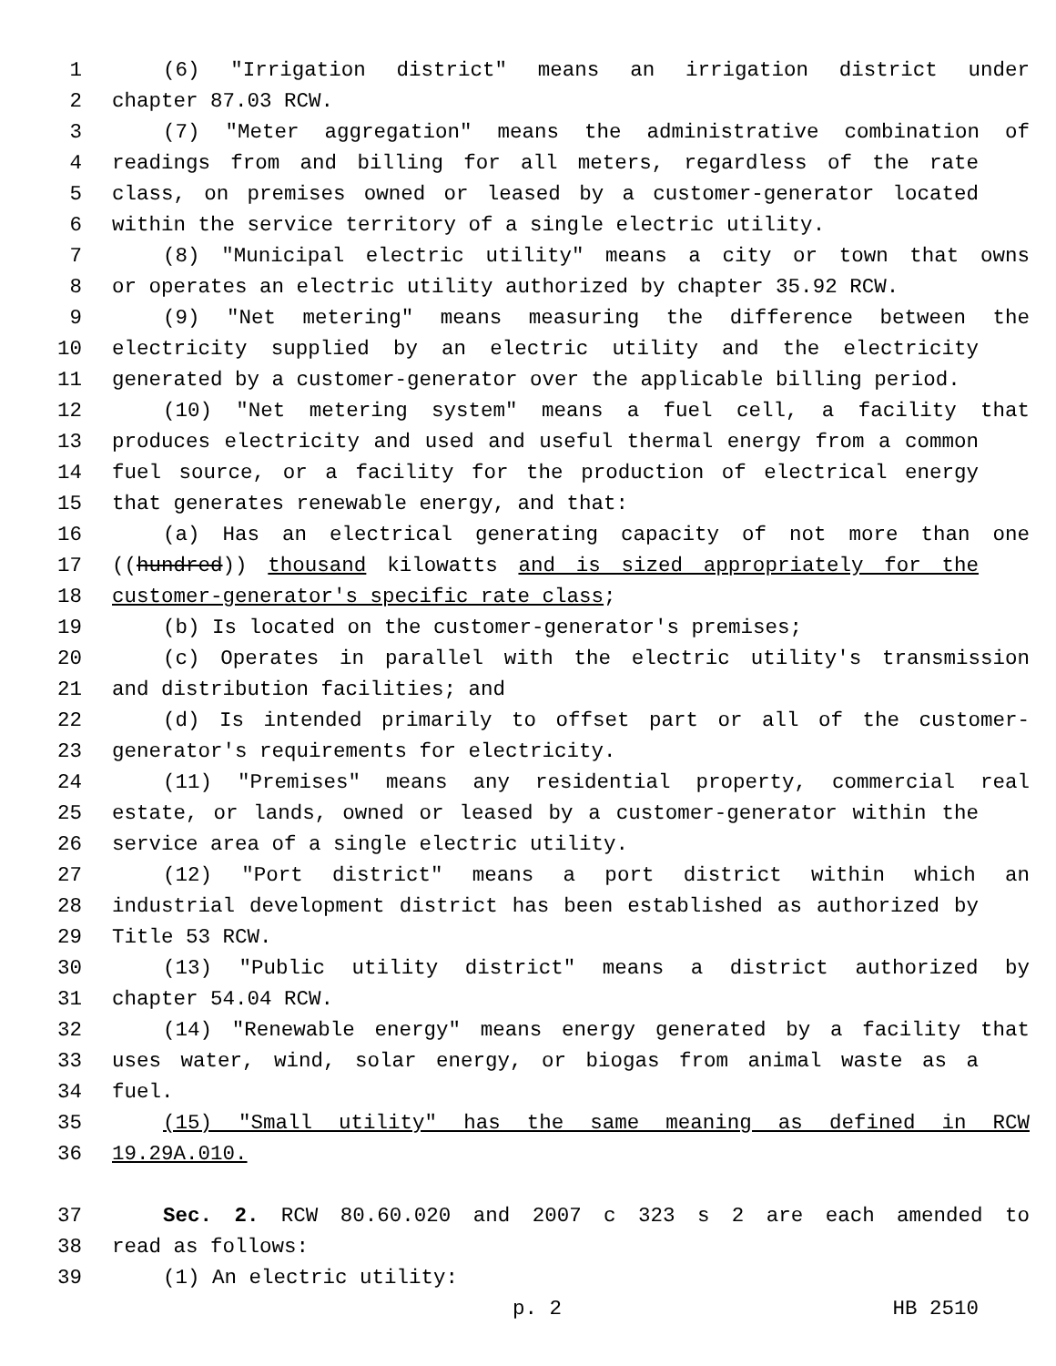1 (6) "Irrigation district" means an irrigation district under
2 chapter 87.03 RCW.
3 (7) "Meter aggregation" means the administrative combination of
4 readings from and billing for all meters, regardless of the rate
5 class, on premises owned or leased by a customer-generator located
6 within the service territory of a single electric utility.
7 (8) "Municipal electric utility" means a city or town that owns
8 or operates an electric utility authorized by chapter 35.92 RCW.
9 (9) "Net metering" means measuring the difference between the
10 electricity supplied by an electric utility and the electricity
11 generated by a customer-generator over the applicable billing period.
12 (10) "Net metering system" means a fuel cell, a facility that
13 produces electricity and used and useful thermal energy from a common
14 fuel source, or a facility for the production of electrical energy
15 that generates renewable energy, and that:
16 (a) Has an electrical generating capacity of not more than one
17 ((hundred)) thousand kilowatts and is sized appropriately for the
18 customer-generator's specific rate class;
19 (b) Is located on the customer-generator's premises;
20 (c) Operates in parallel with the electric utility's transmission
21 and distribution facilities; and
22 (d) Is intended primarily to offset part or all of the customer-
23 generator's requirements for electricity.
24 (11) "Premises" means any residential property, commercial real
25 estate, or lands, owned or leased by a customer-generator within the
26 service area of a single electric utility.
27 (12) "Port district" means a port district within which an
28 industrial development district has been established as authorized by
29 Title 53 RCW.
30 (13) "Public utility district" means a district authorized by
31 chapter 54.04 RCW.
32 (14) "Renewable energy" means energy generated by a facility that
33 uses water, wind, solar energy, or biogas from animal waste as a
34 fuel.
35 (15) "Small utility" has the same meaning as defined in RCW
36 19.29A.010.
37 Sec. 2. RCW 80.60.020 and 2007 c 323 s 2 are each amended to
38 read as follows:
39 (1) An electric utility:
p. 2 HB 2510